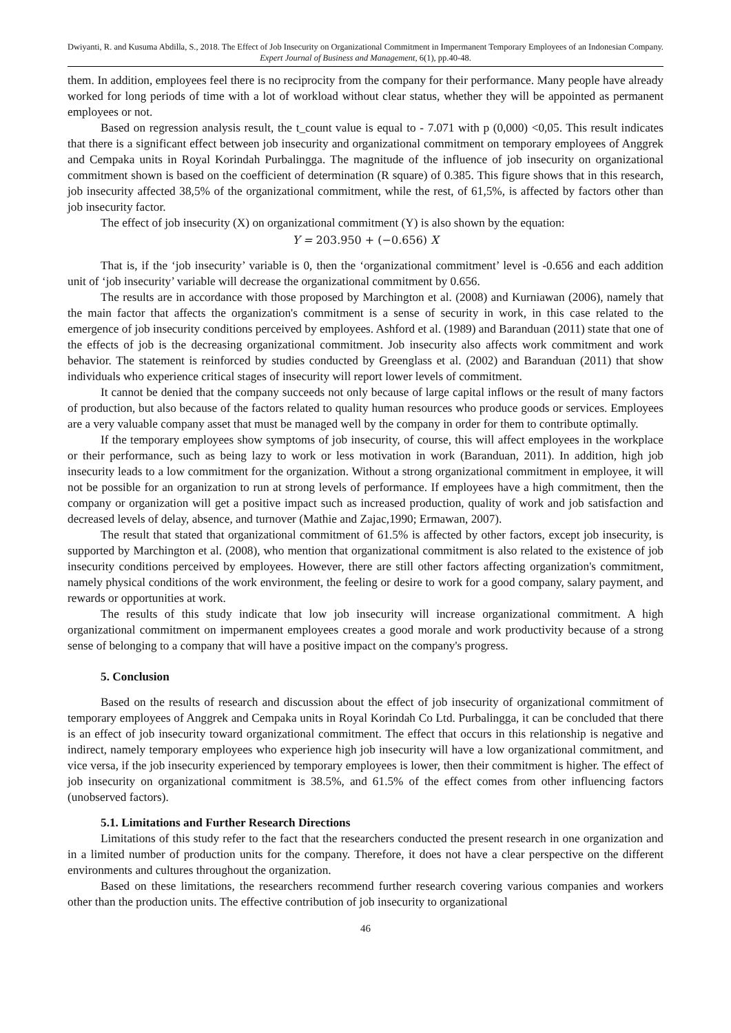Dwiyanti, R. and Kusuma Abdilla, S., 2018. The Effect of Job Insecurity on Organizational Commitment in Impermanent Temporary Employees of an Indonesian Company. Expert Journal of Business and Management, 6(1), pp.40-48.
them. In addition, employees feel there is no reciprocity from the company for their performance. Many people have already worked for long periods of time with a lot of workload without clear status, whether they will be appointed as permanent employees or not.
Based on regression analysis result, the t_count value is equal to - 7.071 with p (0,000) <0,05. This result indicates that there is a significant effect between job insecurity and organizational commitment on temporary employees of Anggrek and Cempaka units in Royal Korindah Purbalingga. The magnitude of the influence of job insecurity on organizational commitment shown is based on the coefficient of determination (R square) of 0.385. This figure shows that in this research, job insecurity affected 38,5% of the organizational commitment, while the rest, of 61,5%, is affected by factors other than job insecurity factor.
The effect of job insecurity (X) on organizational commitment (Y) is also shown by the equation:
Y = 203.950 + (−0.656) X
That is, if the ‘job insecurity’ variable is 0, then the ‘organizational commitment’ level is -0.656 and each addition unit of ‘job insecurity’ variable will decrease the organizational commitment by 0.656.
The results are in accordance with those proposed by Marchington et al. (2008) and Kurniawan (2006), namely that the main factor that affects the organization's commitment is a sense of security in work, in this case related to the emergence of job insecurity conditions perceived by employees. Ashford et al. (1989) and Baranduan (2011) state that one of the effects of job is the decreasing organizational commitment. Job insecurity also affects work commitment and work behavior. The statement is reinforced by studies conducted by Greenglass et al. (2002) and Baranduan (2011) that show individuals who experience critical stages of insecurity will report lower levels of commitment.
It cannot be denied that the company succeeds not only because of large capital inflows or the result of many factors of production, but also because of the factors related to quality human resources who produce goods or services. Employees are a very valuable company asset that must be managed well by the company in order for them to contribute optimally.
If the temporary employees show symptoms of job insecurity, of course, this will affect employees in the workplace or their performance, such as being lazy to work or less motivation in work (Baranduan, 2011). In addition, high job insecurity leads to a low commitment for the organization. Without a strong organizational commitment in employee, it will not be possible for an organization to run at strong levels of performance. If employees have a high commitment, then the company or organization will get a positive impact such as increased production, quality of work and job satisfaction and decreased levels of delay, absence, and turnover (Mathie and Zajac,1990; Ermawan, 2007).
The result that stated that organizational commitment of 61.5% is affected by other factors, except job insecurity, is supported by Marchington et al. (2008), who mention that organizational commitment is also related to the existence of job insecurity conditions perceived by employees. However, there are still other factors affecting organization's commitment, namely physical conditions of the work environment, the feeling or desire to work for a good company, salary payment, and rewards or opportunities at work.
The results of this study indicate that low job insecurity will increase organizational commitment. A high organizational commitment on impermanent employees creates a good morale and work productivity because of a strong sense of belonging to a company that will have a positive impact on the company's progress.
5. Conclusion
Based on the results of research and discussion about the effect of job insecurity of organizational commitment of temporary employees of Anggrek and Cempaka units in Royal Korindah Co Ltd. Purbalingga, it can be concluded that there is an effect of job insecurity toward organizational commitment. The effect that occurs in this relationship is negative and indirect, namely temporary employees who experience high job insecurity will have a low organizational commitment, and vice versa, if the job insecurity experienced by temporary employees is lower, then their commitment is higher. The effect of job insecurity on organizational commitment is 38.5%, and 61.5% of the effect comes from other influencing factors (unobserved factors).
5.1. Limitations and Further Research Directions
Limitations of this study refer to the fact that the researchers conducted the present research in one organization and in a limited number of production units for the company. Therefore, it does not have a clear perspective on the different environments and cultures throughout the organization.
Based on these limitations, the researchers recommend further research covering various companies and workers other than the production units. The effective contribution of job insecurity to organizational
46